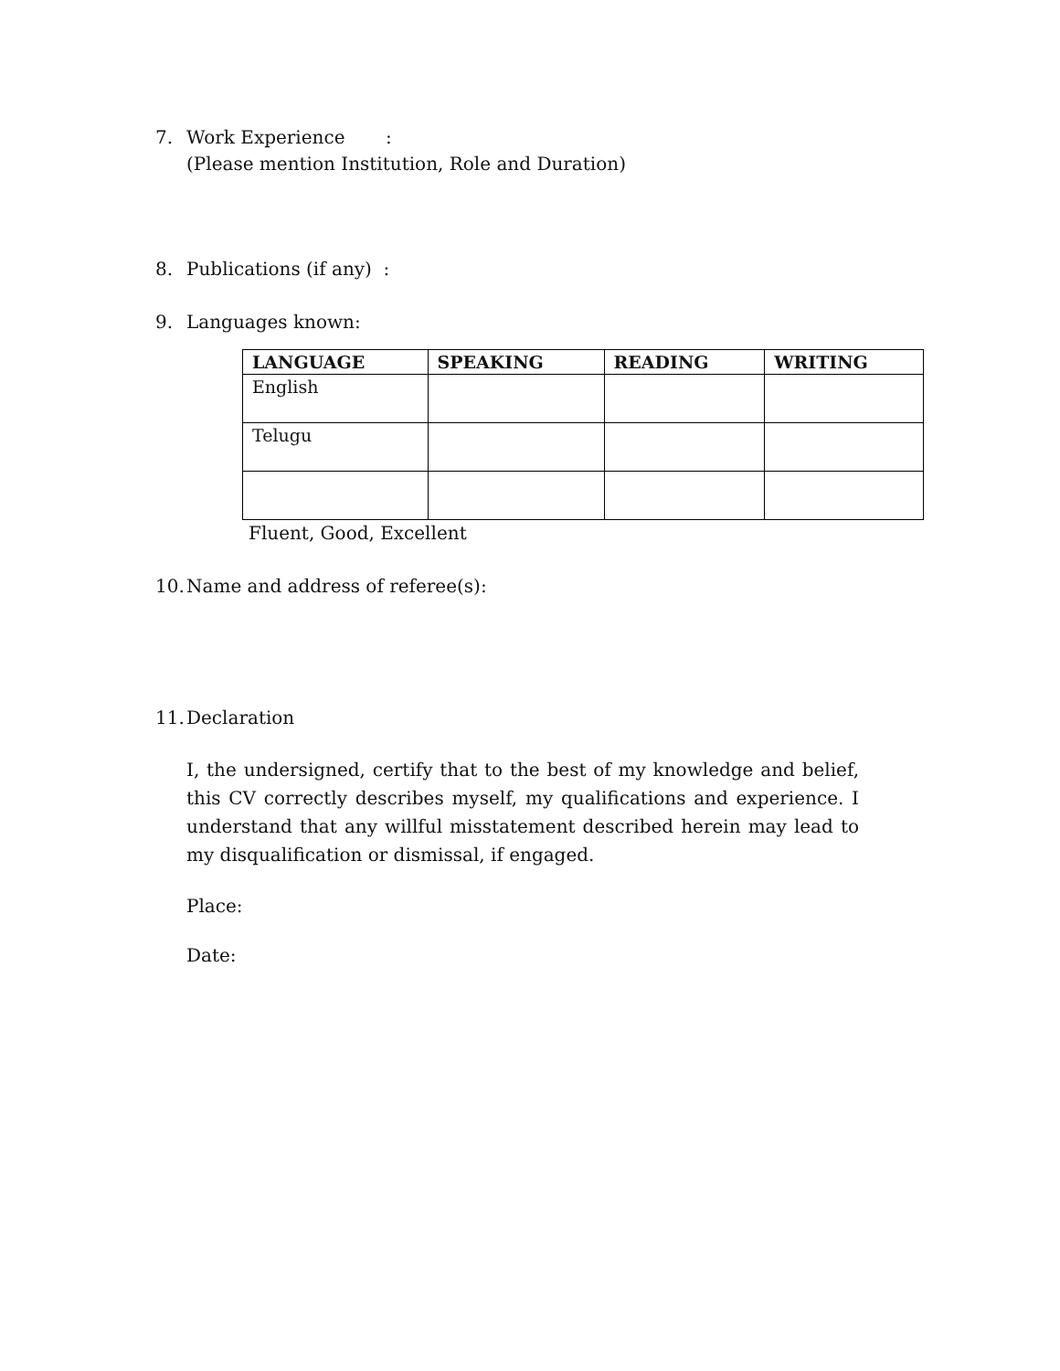7. Work Experience :
(Please mention Institution, Role and Duration)
8. Publications (if any) :
9. Languages known:
| LANGUAGE | SPEAKING | READING | WRITING |
| --- | --- | --- | --- |
| English | | | |
| Telugu | | | |
Fluent, Good, Excellent
10.
Name and address of referee(s):
11.
Declaration
I, the undersigned, certify that to the best of my knowledge and belief, this CV correctly describes myself, my qualifications and experience. I understand that any willful misstatement described herein may lead to my disqualification or dismissal, if engaged.
Place:
Date: